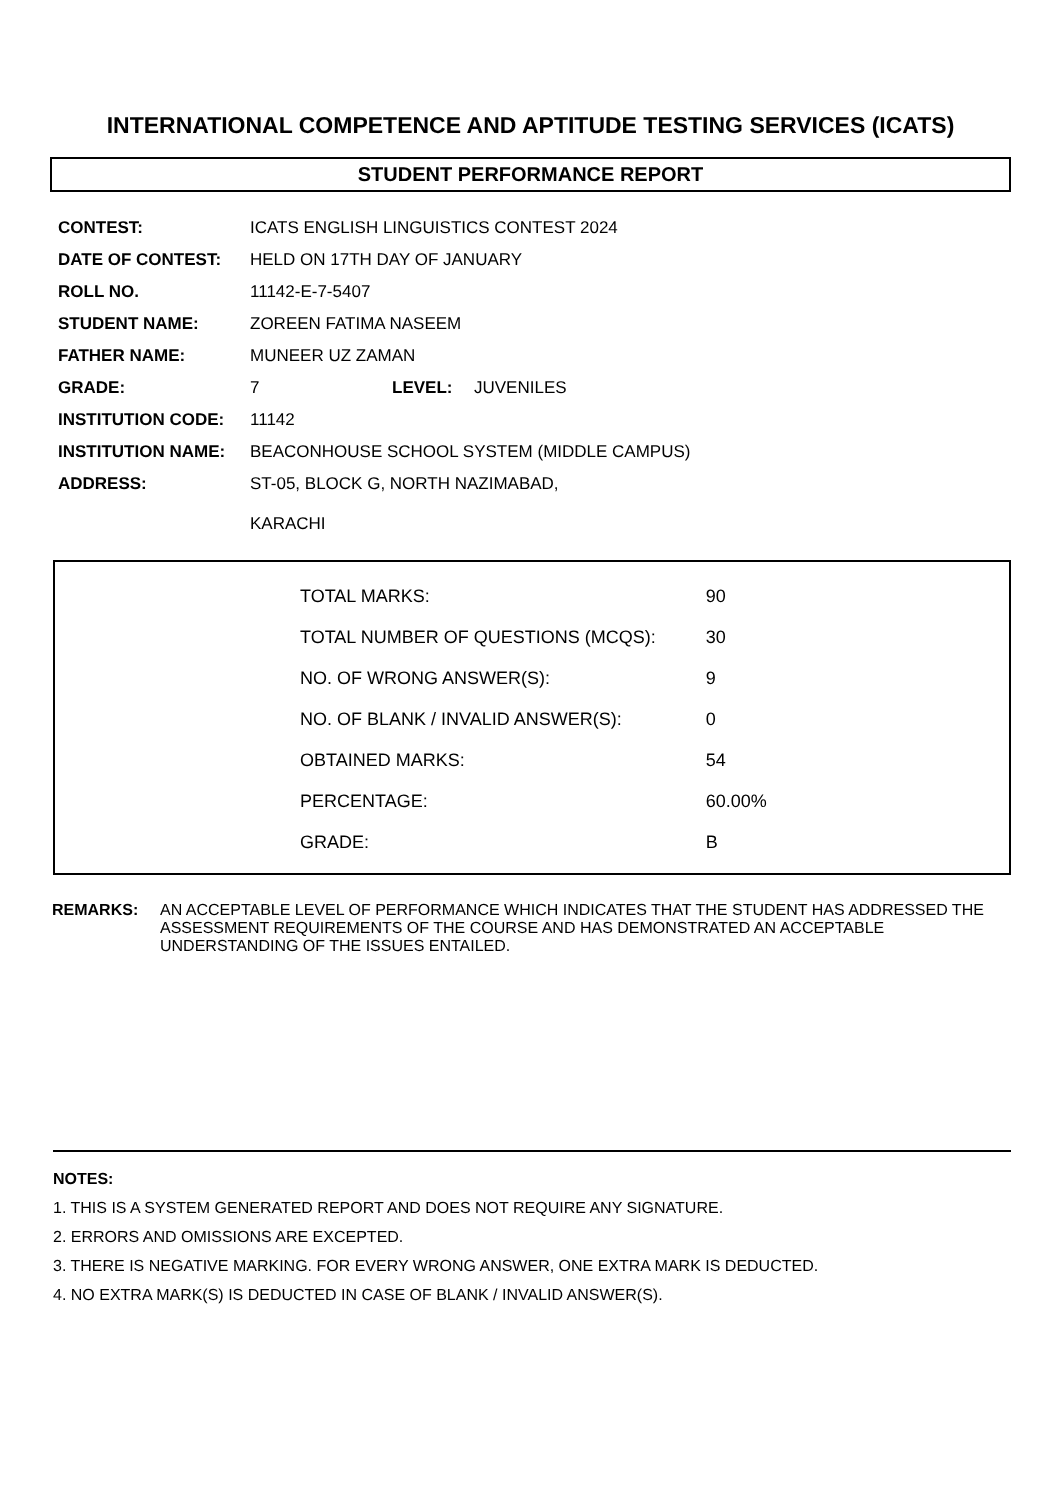INTERNATIONAL COMPETENCE AND APTITUDE TESTING SERVICES (ICATS)
STUDENT PERFORMANCE REPORT
| CONTEST: | ICATS ENGLISH LINGUISTICS CONTEST 2024 | | |
| DATE OF CONTEST: | HELD ON 17TH DAY OF JANUARY | | |
| ROLL NO. | 11142-E-7-5407 | | |
| STUDENT NAME: | ZOREEN FATIMA NASEEM | | |
| FATHER NAME: | MUNEER UZ ZAMAN | | |
| GRADE: | 7 | LEVEL: | JUVENILES |
| INSTITUTION CODE: | 11142 | | |
| INSTITUTION NAME: | BEACONHOUSE SCHOOL SYSTEM (MIDDLE CAMPUS) | | |
| ADDRESS: | ST-05, BLOCK G, NORTH NAZIMABAD, KARACHI | | |
| TOTAL MARKS: | 90 |
| TOTAL NUMBER OF QUESTIONS (MCQS): | 30 |
| NO. OF WRONG ANSWER(S): | 9 |
| NO. OF BLANK / INVALID ANSWER(S): | 0 |
| OBTAINED MARKS: | 54 |
| PERCENTAGE: | 60.00% |
| GRADE: | B |
REMARKS: AN ACCEPTABLE LEVEL OF PERFORMANCE WHICH INDICATES THAT THE STUDENT HAS ADDRESSED THE ASSESSMENT REQUIREMENTS OF THE COURSE AND HAS DEMONSTRATED AN ACCEPTABLE UNDERSTANDING OF THE ISSUES ENTAILED.
NOTES:
1. THIS IS A SYSTEM GENERATED REPORT AND DOES NOT REQUIRE ANY SIGNATURE.
2. ERRORS AND OMISSIONS ARE EXCEPTED.
3. THERE IS NEGATIVE MARKING. FOR EVERY WRONG ANSWER, ONE EXTRA MARK IS DEDUCTED.
4. NO EXTRA MARK(S) IS DEDUCTED IN CASE OF BLANK / INVALID ANSWER(S).